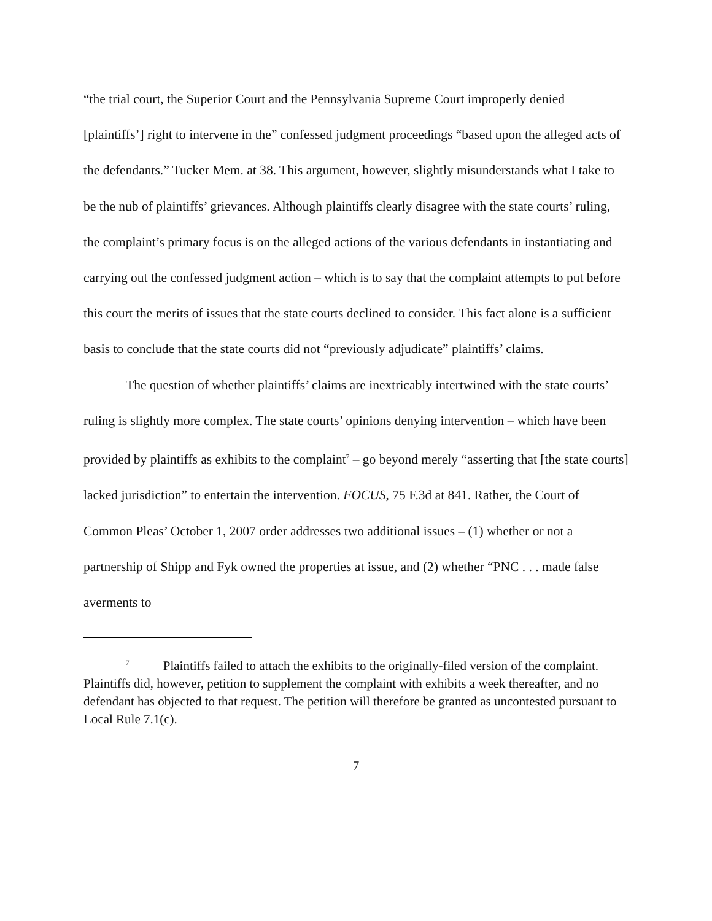“the trial court, the Superior Court and the Pennsylvania Supreme Court improperly denied [plaintiffs’] right to intervene in the” confessed judgment proceedings “based upon the alleged acts of the defendants.” Tucker Mem. at 38. This argument, however, slightly misunderstands what I take to be the nub of plaintiffs’ grievances. Although plaintiffs clearly disagree with the state courts’ ruling, the complaint’s primary focus is on the alleged actions of the various defendants in instantiating and carrying out the confessed judgment action – which is to say that the complaint attempts to put before this court the merits of issues that the state courts declined to consider. This fact alone is a sufficient basis to conclude that the state courts did not “previously adjudicate” plaintiffs’ claims.
The question of whether plaintiffs’ claims are inextricably intertwined with the state courts’ ruling is slightly more complex. The state courts’ opinions denying intervention – which have been provided by plaintiffs as exhibits to the complaint<sup>7</sup> – go beyond merely “asserting that [the state courts] lacked jurisdiction” to entertain the intervention. FOCUS, 75 F.3d at 841. Rather, the Court of Common Pleas’ October 1, 2007 order addresses two additional issues – (1) whether or not a partnership of Shipp and Fyk owned the properties at issue, and (2) whether “PNC . . . made false averments to
<sup>7</sup> Plaintiffs failed to attach the exhibits to the originally-filed version of the complaint. Plaintiffs did, however, petition to supplement the complaint with exhibits a week thereafter, and no defendant has objected to that request. The petition will therefore be granted as uncontested pursuant to Local Rule 7.1(c).
7